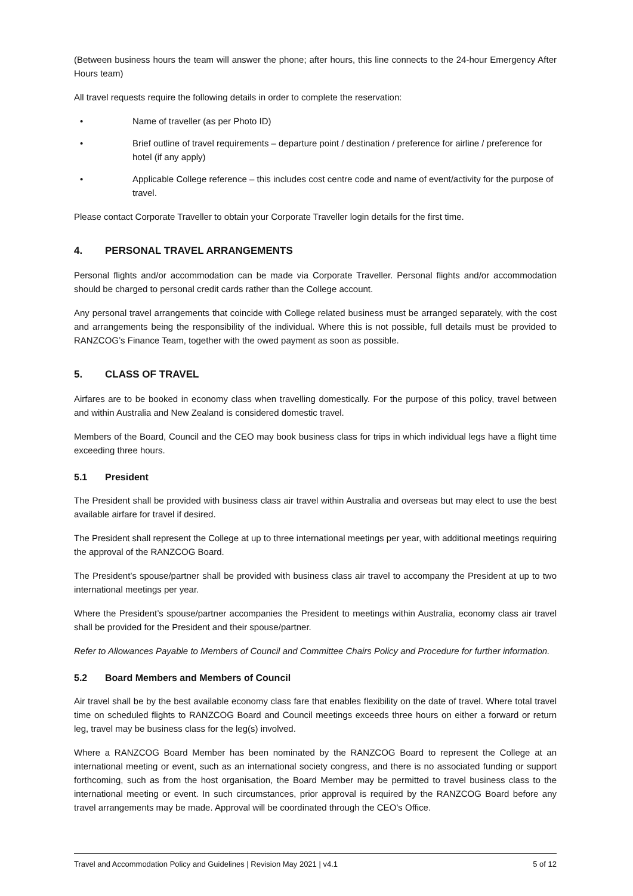(Between business hours the team will answer the phone; after hours, this line connects to the 24-hour Emergency After Hours team)
All travel requests require the following details in order to complete the reservation:
• Name of traveller (as per Photo ID)
• Brief outline of travel requirements – departure point / destination / preference for airline / preference for hotel (if any apply)
• Applicable College reference – this includes cost centre code and name of event/activity for the purpose of travel.
Please contact Corporate Traveller to obtain your Corporate Traveller login details for the first time.
4. PERSONAL TRAVEL ARRANGEMENTS
Personal flights and/or accommodation can be made via Corporate Traveller. Personal flights and/or accommodation should be charged to personal credit cards rather than the College account.
Any personal travel arrangements that coincide with College related business must be arranged separately, with the cost and arrangements being the responsibility of the individual. Where this is not possible, full details must be provided to RANZCOG’s Finance Team, together with the owed payment as soon as possible.
5. CLASS OF TRAVEL
Airfares are to be booked in economy class when travelling domestically. For the purpose of this policy, travel between and within Australia and New Zealand is considered domestic travel.
Members of the Board, Council and the CEO may book business class for trips in which individual legs have a flight time exceeding three hours.
5.1 President
The President shall be provided with business class air travel within Australia and overseas but may elect to use the best available airfare for travel if desired.
The President shall represent the College at up to three international meetings per year, with additional meetings requiring the approval of the RANZCOG Board.
The President’s spouse/partner shall be provided with business class air travel to accompany the President at up to two international meetings per year.
Where the President’s spouse/partner accompanies the President to meetings within Australia, economy class air travel shall be provided for the President and their spouse/partner.
Refer to Allowances Payable to Members of Council and Committee Chairs Policy and Procedure for further information.
5.2 Board Members and Members of Council
Air travel shall be by the best available economy class fare that enables flexibility on the date of travel. Where total travel time on scheduled flights to RANZCOG Board and Council meetings exceeds three hours on either a forward or return leg, travel may be business class for the leg(s) involved.
Where a RANZCOG Board Member has been nominated by the RANZCOG Board to represent the College at an international meeting or event, such as an international society congress, and there is no associated funding or support forthcoming, such as from the host organisation, the Board Member may be permitted to travel business class to the international meeting or event. In such circumstances, prior approval is required by the RANZCOG Board before any travel arrangements may be made. Approval will be coordinated through the CEO’s Office.
Travel and Accommodation Policy and Guidelines | Revision May 2021 | v4.1 5 of 12